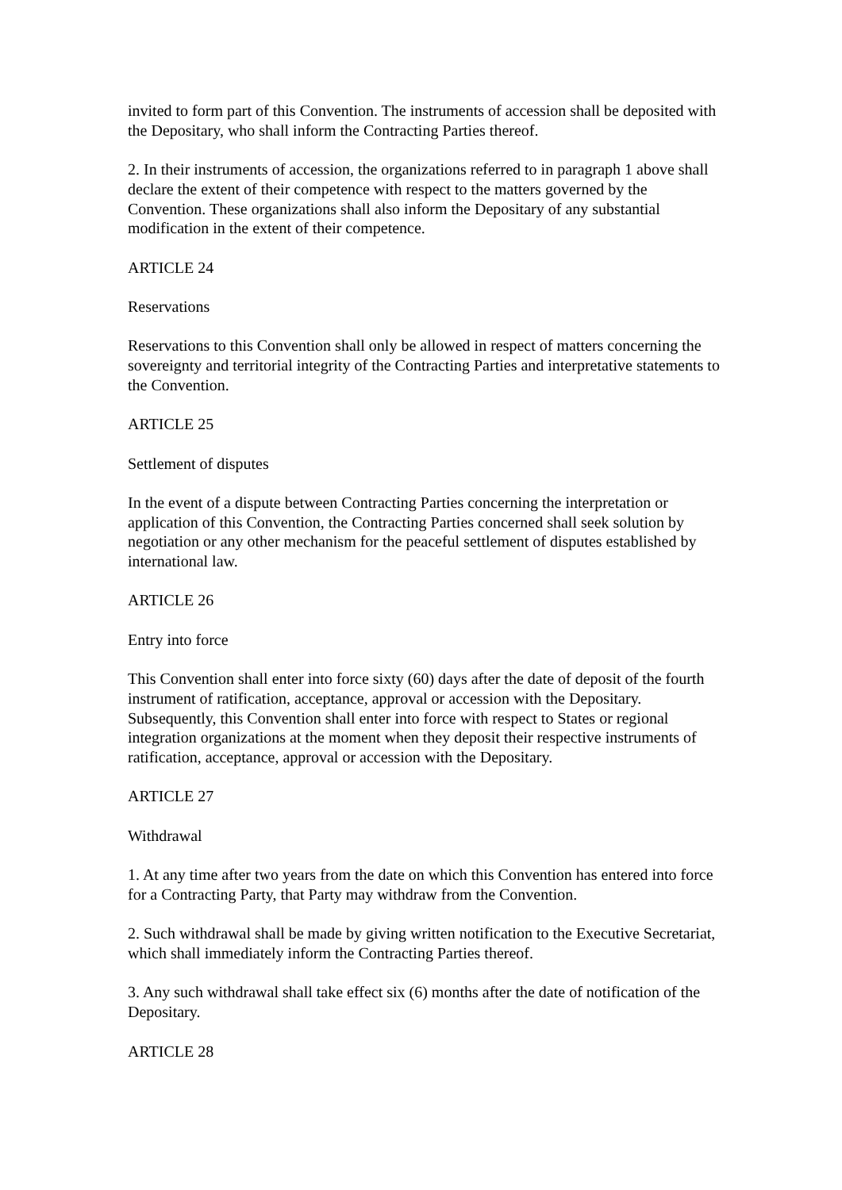invited to form part of this Convention. The instruments of accession shall be deposited with the Depositary, who shall inform the Contracting Parties thereof.
2. In their instruments of accession, the organizations referred to in paragraph 1 above shall declare the extent of their competence with respect to the matters governed by the Convention. These organizations shall also inform the Depositary of any substantial modification in the extent of their competence.
ARTICLE 24
Reservations
Reservations to this Convention shall only be allowed in respect of matters concerning the sovereignty and territorial integrity of the Contracting Parties and interpretative statements to the Convention.
ARTICLE 25
Settlement of disputes
In the event of a dispute between Contracting Parties concerning the interpretation or application of this Convention, the Contracting Parties concerned shall seek solution by negotiation or any other mechanism for the peaceful settlement of disputes established by international law.
ARTICLE 26
Entry into force
This Convention shall enter into force sixty (60) days after the date of deposit of the fourth instrument of ratification, acceptance, approval or accession with the Depositary. Subsequently, this Convention shall enter into force with respect to States or regional integration organizations at the moment when they deposit their respective instruments of ratification, acceptance, approval or accession with the Depositary.
ARTICLE 27
Withdrawal
1. At any time after two years from the date on which this Convention has entered into force for a Contracting Party, that Party may withdraw from the Convention.
2. Such withdrawal shall be made by giving written notification to the Executive Secretariat, which shall immediately inform the Contracting Parties thereof.
3. Any such withdrawal shall take effect six (6) months after the date of notification of the Depositary.
ARTICLE 28